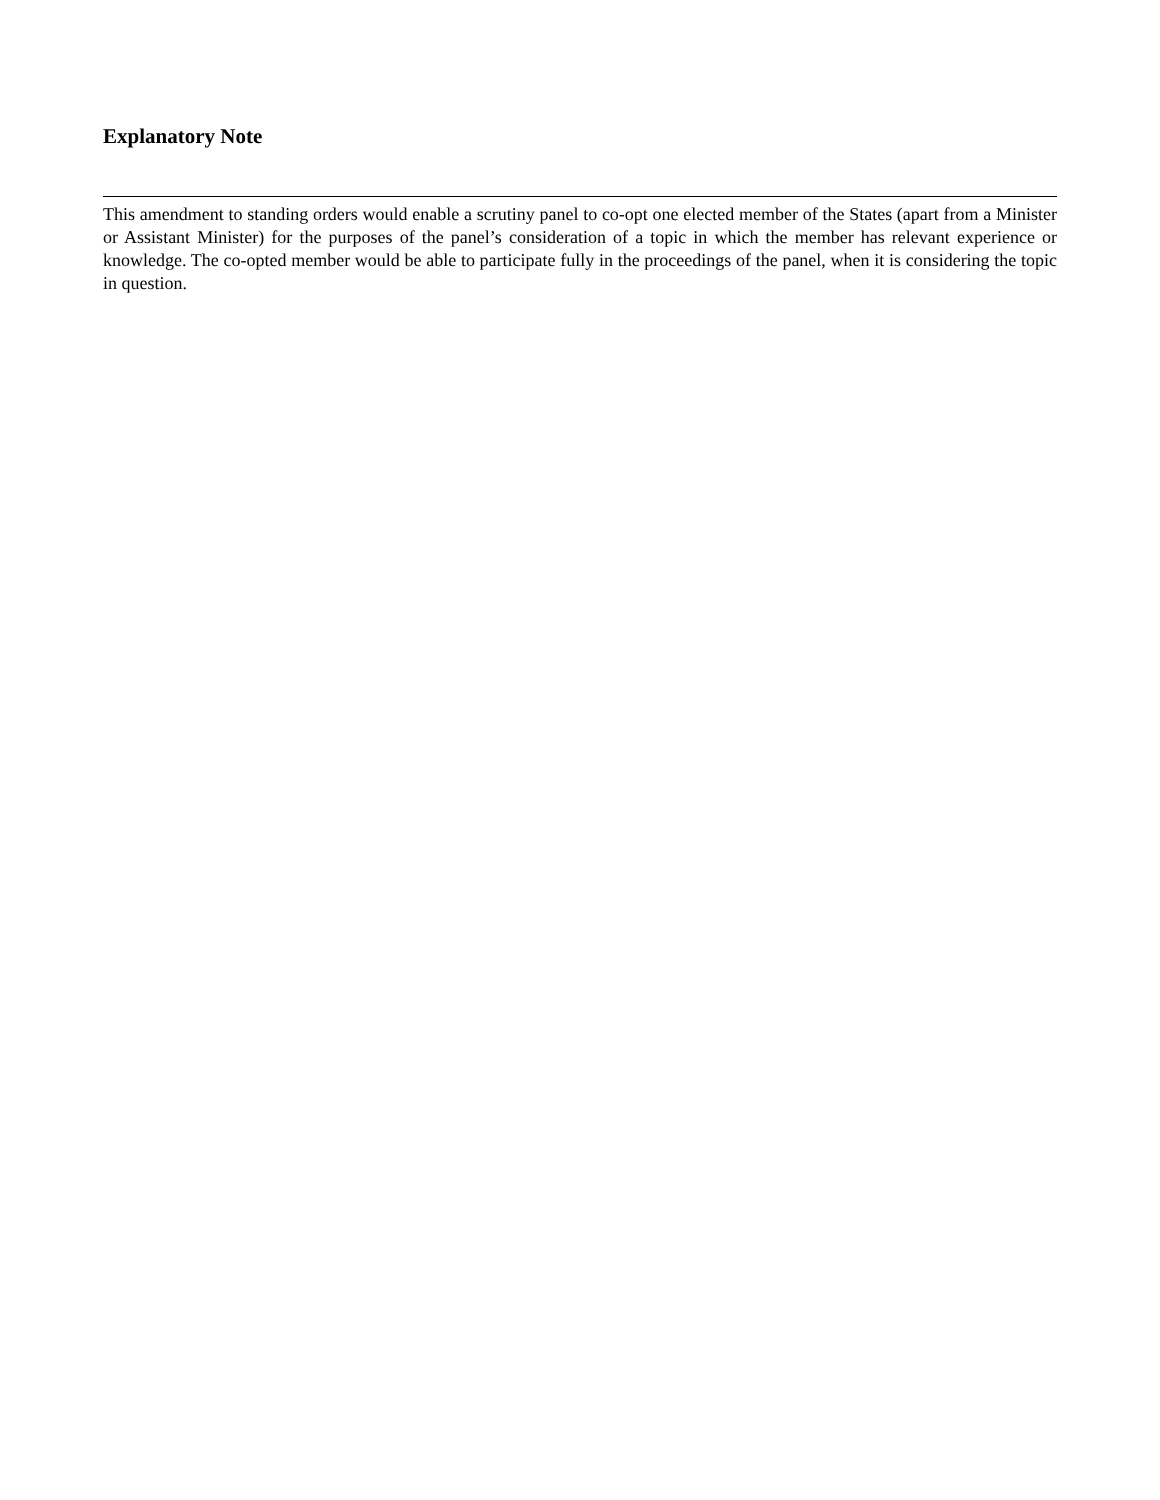Explanatory Note
This amendment to standing orders would enable a scrutiny panel to co-opt one elected member of the States (apart from a Minister or Assistant Minister) for the purposes of the panel’s consideration of a topic in which the member has relevant experience or knowledge. The co-opted member would be able to participate fully in the proceedings of the panel, when it is considering the topic in question.